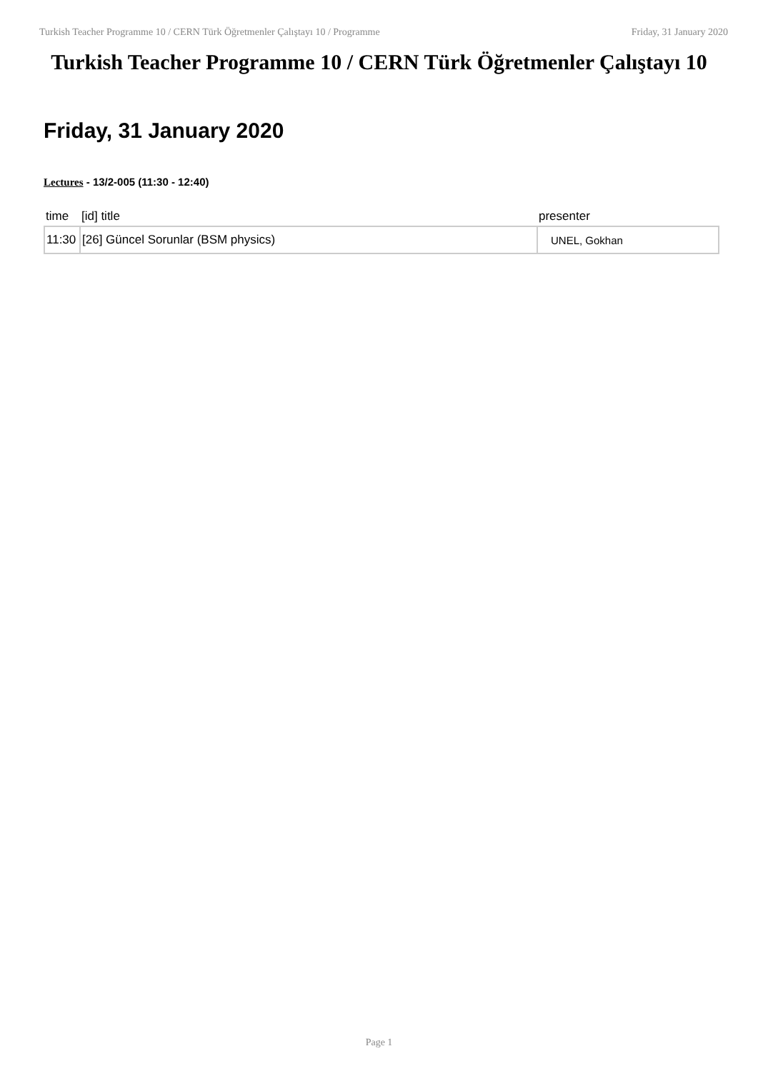Turkish Teacher Programme 10 / CERN Türk Öğretmenler Çalıştayı 10 / Programme Friday, 31 January 2020
Turkish Teacher Programme 10 / CERN Türk Öğretmenler Çalıştayı 10
Friday, 31 January 2020
Lectures - 13/2-005 (11:30 - 12:40)
| time | [id] title | presenter |
| --- | --- | --- |
| 11:30 | [26] Güncel Sorunlar (BSM physics) | UNEL, Gokhan |
Page 1